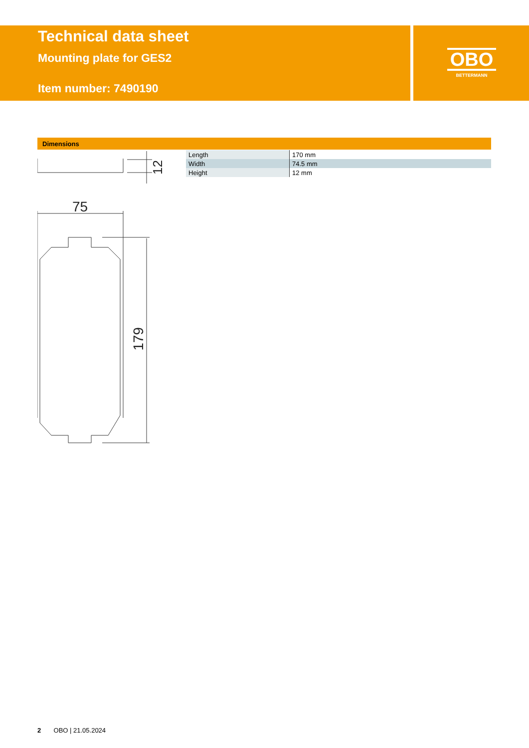Technical data sheet
Mounting plate for GES2
Item number: 7490190
OBO
BETTERMANN
Dimensions
| Length | 170 mm |
| Width | 74.5 mm |
| Height | 12 mm |
12
75
179
2 OBO | 21.05.2024